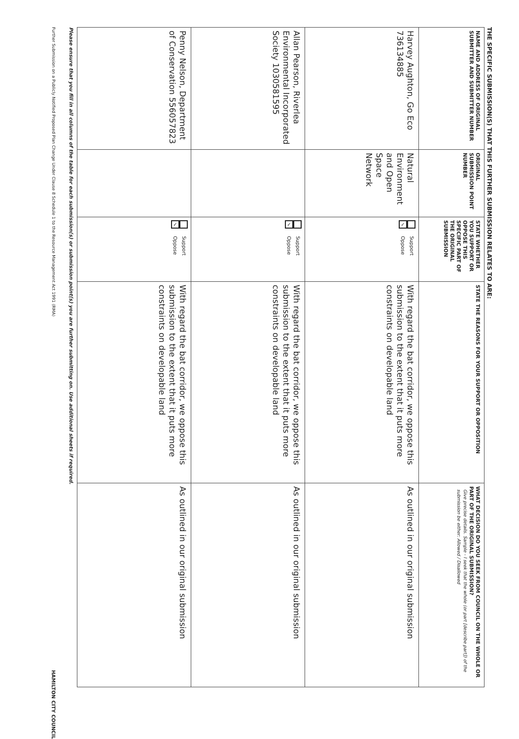THE SPECIFIC SUBMISSION(S) THAT THIS FURTHER SUBMISSION RELATES TO ARE:
| NAME AND ADDRESS OF ORIGINAL SUBMITTER AND SUBMITTER NUMBER | ORIGINAL SUBMISSION POINT NUMBER | STATE WHETHER YOU SUPPORT OR OPPOSE THIS SPECIFIC PART OF THE ORIGINAL SUBMISSION | STATE THE REASONS FOR YOUR SUPPORT OR OPPOSITION | WHAT DECISION DO YOU SEEK FROM COUNCIL ON THE WHOLE OR PART OF THE ORIGINAL SUBMISSION? Give precise details. Sample - I seek that the whole (or part [describe part]) of the submission be either: Allowed / Disallowed |
| --- | --- | --- | --- | --- |
| Harvey Aughton, Go Eco 736134885 | Natural Environment and Open Space Network | Support ✓ Oppose | With regard the bat corridor, we oppose this submission to the extent that it puts more constraints on developable land | As outlined in our original submission |
| Allan Pearson, Riverlea Environmental Incorporated Society 1030581595 | | Support ✓ Oppose | With regard the bat corridor, we oppose this submission to the extent that it puts more constraints on developable land | As outlined in our original submission |
| Penny Nelson, Department of Conservation 556057823 | | Support ✓ Oppose | With regard the bat corridor, we oppose this submission to the extent that it puts more constraints on developable land | As outlined in our original submission |
Please ensure that you fill in all columns of the table for each submission(s) or submission point(s) you are further submitting on. Use additional sheets if required.
Further Submission on a Publicly Notified Proposed Plan Change Under Clause 8 Schedule 1 to the Resource Management Act 1991 (RMA) HAMILTON CITY COUNCIL